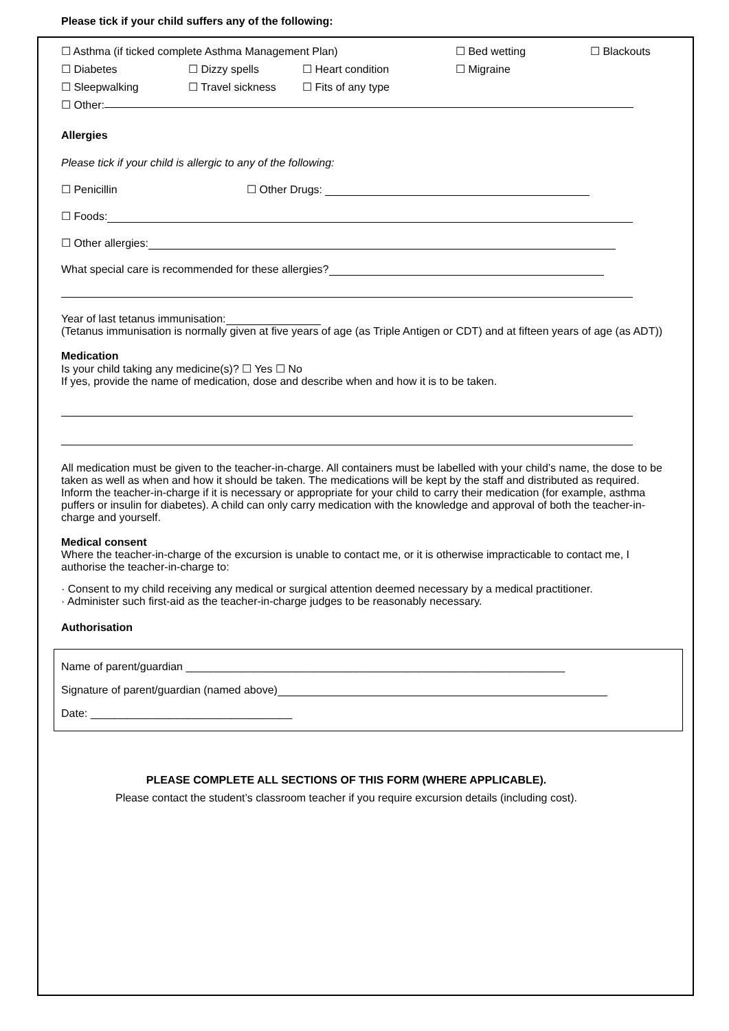Please tick if your child suffers any of the following:
☐ Asthma (if ticked complete Asthma Management Plan) ☐ Bed wetting ☐ Blackouts
☐ Diabetes ☐ Dizzy spells ☐ Heart condition ☐ Migraine
☐ Sleepwalking ☐ Travel sickness ☐ Fits of any type
☐ Other:
Allergies
Please tick if your child is allergic to any of the following:
☐ Penicillin ☐ Other Drugs:
☐ Foods:
☐ Other allergies:
What special care is recommended for these allergies?
Year of last tetanus immunisation:
(Tetanus immunisation is normally given at five years of age (as Triple Antigen or CDT) and at fifteen years of age (as ADT))
Medication
Is your child taking any medicine(s)? ☐ Yes ☐ No
If yes, provide the name of medication, dose and describe when and how it is to be taken.
All medication must be given to the teacher-in-charge. All containers must be labelled with your child’s name, the dose to be taken as well as when and how it should be taken. The medications will be kept by the staff and distributed as required. Inform the teacher-in-charge if it is necessary or appropriate for your child to carry their medication (for example, asthma puffers or insulin for diabetes). A child can only carry medication with the knowledge and approval of both the teacher-in-charge and yourself.
Medical consent
Where the teacher-in-charge of the excursion is unable to contact me, or it is otherwise impracticable to contact me, I authorise the teacher-in-charge to:
· Consent to my child receiving any medical or surgical attention deemed necessary by a medical practitioner.
· Administer such first-aid as the teacher-in-charge judges to be reasonably necessary.
Authorisation
Name of parent/guardian ______________________________________________________________
Signature of parent/guardian (named above)
Date: _________________________________
PLEASE COMPLETE ALL SECTIONS OF THIS FORM (WHERE APPLICABLE).
Please contact the student’s classroom teacher if you require excursion details (including cost).